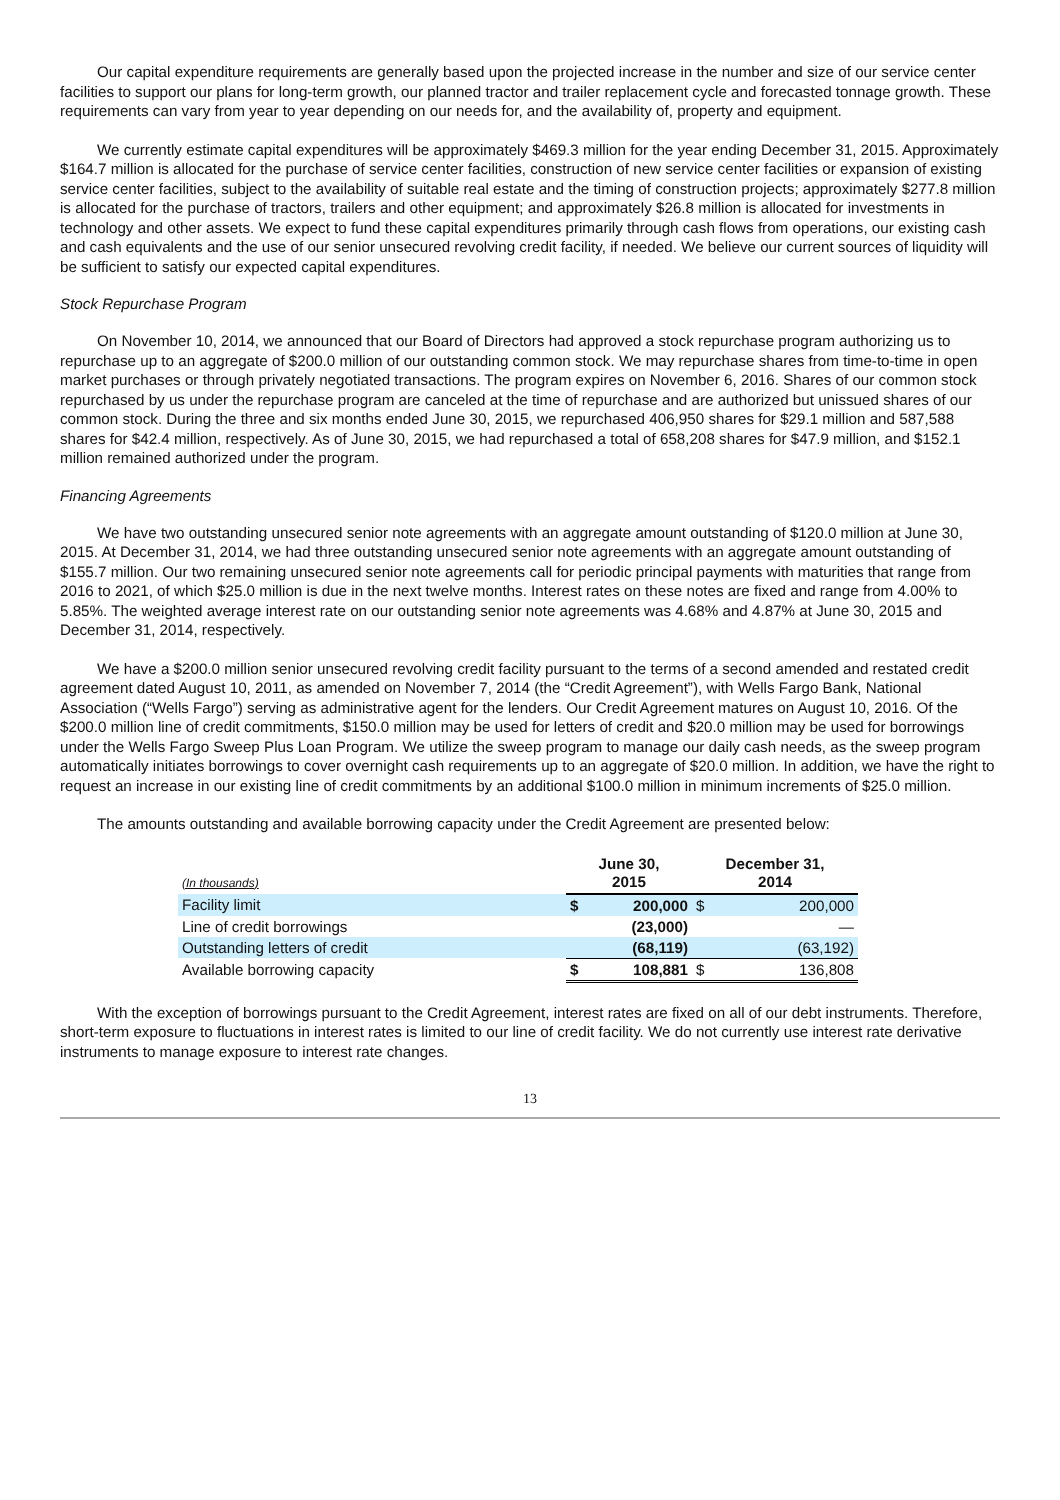Our capital expenditure requirements are generally based upon the projected increase in the number and size of our service center facilities to support our plans for long-term growth, our planned tractor and trailer replacement cycle and forecasted tonnage growth. These requirements can vary from year to year depending on our needs for, and the availability of, property and equipment.
We currently estimate capital expenditures will be approximately $469.3 million for the year ending December 31, 2015. Approximately $164.7 million is allocated for the purchase of service center facilities, construction of new service center facilities or expansion of existing service center facilities, subject to the availability of suitable real estate and the timing of construction projects; approximately $277.8 million is allocated for the purchase of tractors, trailers and other equipment; and approximately $26.8 million is allocated for investments in technology and other assets. We expect to fund these capital expenditures primarily through cash flows from operations, our existing cash and cash equivalents and the use of our senior unsecured revolving credit facility, if needed. We believe our current sources of liquidity will be sufficient to satisfy our expected capital expenditures.
Stock Repurchase Program
On November 10, 2014, we announced that our Board of Directors had approved a stock repurchase program authorizing us to repurchase up to an aggregate of $200.0 million of our outstanding common stock. We may repurchase shares from time-to-time in open market purchases or through privately negotiated transactions. The program expires on November 6, 2016. Shares of our common stock repurchased by us under the repurchase program are canceled at the time of repurchase and are authorized but unissued shares of our common stock. During the three and six months ended June 30, 2015, we repurchased 406,950 shares for $29.1 million and 587,588 shares for $42.4 million, respectively. As of June 30, 2015, we had repurchased a total of 658,208 shares for $47.9 million, and $152.1 million remained authorized under the program.
Financing Agreements
We have two outstanding unsecured senior note agreements with an aggregate amount outstanding of $120.0 million at June 30, 2015. At December 31, 2014, we had three outstanding unsecured senior note agreements with an aggregate amount outstanding of $155.7 million. Our two remaining unsecured senior note agreements call for periodic principal payments with maturities that range from 2016 to 2021, of which $25.0 million is due in the next twelve months. Interest rates on these notes are fixed and range from 4.00% to 5.85%. The weighted average interest rate on our outstanding senior note agreements was 4.68% and 4.87% at June 30, 2015 and December 31, 2014, respectively.
We have a $200.0 million senior unsecured revolving credit facility pursuant to the terms of a second amended and restated credit agreement dated August 10, 2011, as amended on November 7, 2014 (the “Credit Agreement”), with Wells Fargo Bank, National Association (“Wells Fargo”) serving as administrative agent for the lenders. Our Credit Agreement matures on August 10, 2016. Of the $200.0 million line of credit commitments, $150.0 million may be used for letters of credit and $20.0 million may be used for borrowings under the Wells Fargo Sweep Plus Loan Program. We utilize the sweep program to manage our daily cash needs, as the sweep program automatically initiates borrowings to cover overnight cash requirements up to an aggregate of $20.0 million. In addition, we have the right to request an increase in our existing line of credit commitments by an additional $100.0 million in minimum increments of $25.0 million.
The amounts outstanding and available borrowing capacity under the Credit Agreement are presented below:
| (In thousands) | June 30, 2015 | | December 31, 2014 | |
| --- | --- | --- | --- | --- |
| Facility limit | $ | 200,000 | $ | 200,000 |
| Line of credit borrowings | | (23,000) | | — |
| Outstanding letters of credit | | (68,119) | | (63,192) |
| Available borrowing capacity | $ | 108,881 | $ | 136,808 |
With the exception of borrowings pursuant to the Credit Agreement, interest rates are fixed on all of our debt instruments. Therefore, short-term exposure to fluctuations in interest rates is limited to our line of credit facility. We do not currently use interest rate derivative instruments to manage exposure to interest rate changes.
13